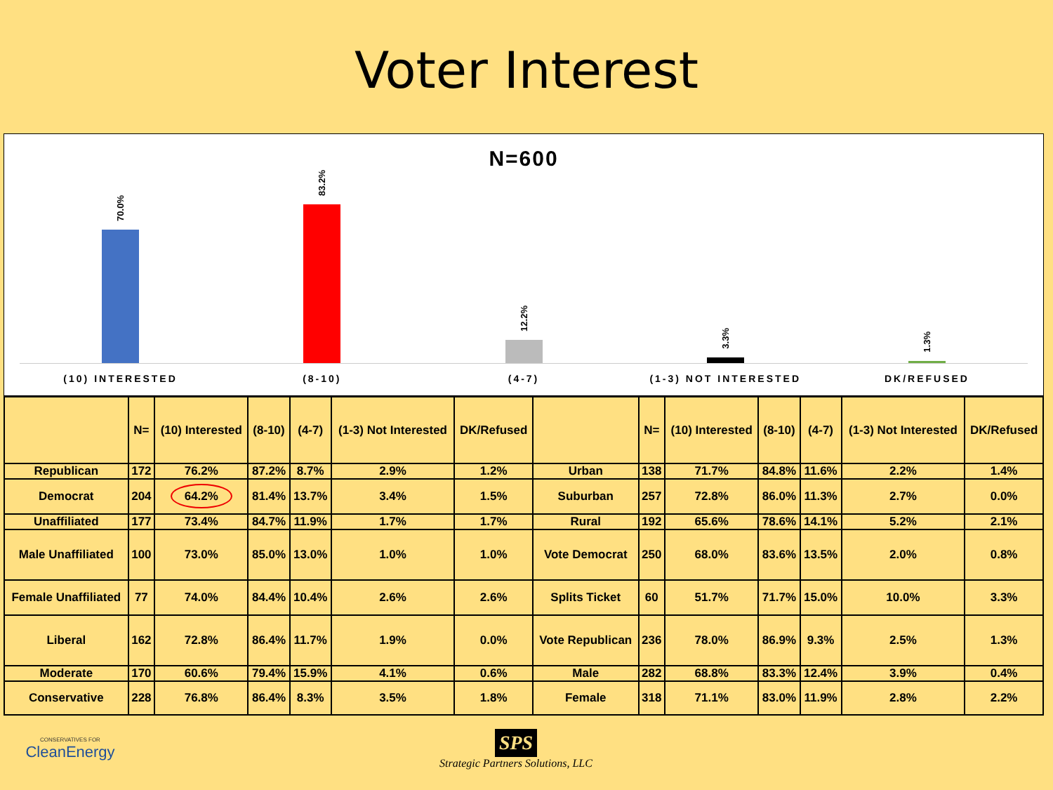Voter Interest
N=600
70.0%
83.2%
12.2%
3.3%
1.3%
(10) INTERESTED (8-10) (4-7) (1-3) NOT INTERESTED DK/REFUSED
| | N= | (10) Interested | (8-10) | (4-7) | (1-3) Not Interested | DK/Refused | | N= | (10) Interested | (8-10) | (4-7) | (1-3) Not Interested | DK/Refused |
| --- | --- | --- | --- | --- | --- | --- | --- | --- | --- | --- | --- | --- | --- |
| Republican | 172 | 76.2% | 87.2% | 8.7% | 2.9% | 1.2% | Urban | 138 | 71.7% | 84.8% | 11.6% | 2.2% | 1.4% |
| Democrat | 204 | 64.2% | 81.4% | 13.7% | 3.4% | 1.5% | Suburban | 257 | 72.8% | 86.0% | 11.3% | 2.7% | 0.0% |
| Unaffiliated | 177 | 73.4% | 84.7% | 11.9% | 1.7% | 1.7% | Rural | 192 | 65.6% | 78.6% | 14.1% | 5.2% | 2.1% |
| Male Unaffiliated | 100 | 73.0% | 85.0% | 13.0% | 1.0% | 1.0% | Vote Democrat | 250 | 68.0% | 83.6% | 13.5% | 2.0% | 0.8% |
| Female Unaffiliated | 77 | 74.0% | 84.4% | 10.4% | 2.6% | 2.6% | Splits Ticket | 60 | 51.7% | 71.7% | 15.0% | 10.0% | 3.3% |
| Liberal | 162 | 72.8% | 86.4% | 11.7% | 1.9% | 0.0% | Vote Republican | 236 | 78.0% | 86.9% | 9.3% | 2.5% | 1.3% |
| Moderate | 170 | 60.6% | 79.4% | 15.9% | 4.1% | 0.6% | Male | 282 | 68.8% | 83.3% | 12.4% | 3.9% | 0.4% |
| Conservative | 228 | 76.8% | 86.4% | 8.3% | 3.5% | 1.8% | Female | 318 | 71.1% | 83.0% | 11.9% | 2.8% | 2.2% |
CONSERVATIVES FOR
CleanEnergy
SPS
Strategic Partners Solutions, LLC